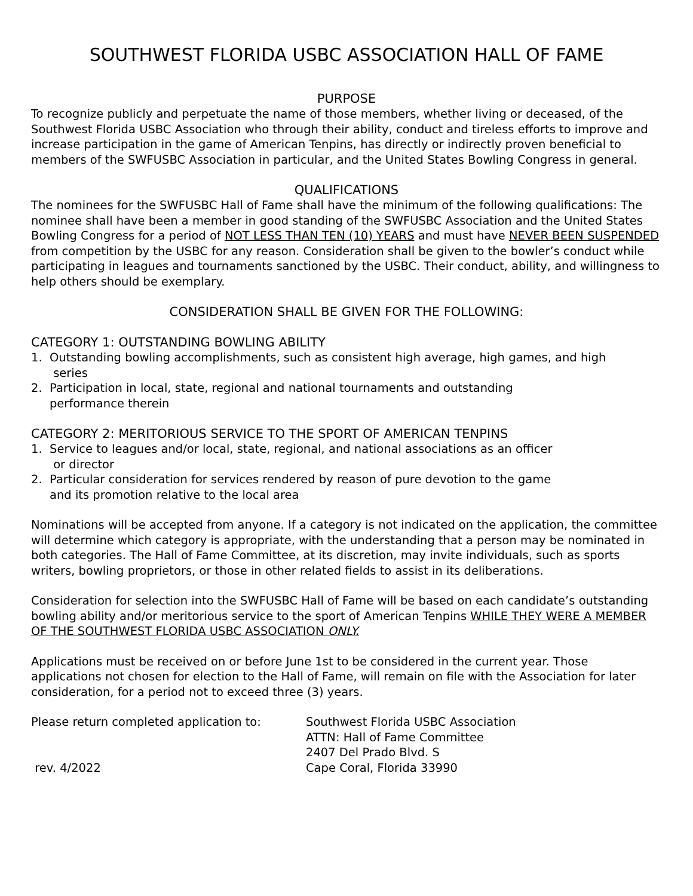SOUTHWEST FLORIDA USBC ASSOCIATION HALL OF FAME
PURPOSE
To recognize publicly and perpetuate the name of those members, whether living or deceased, of the Southwest Florida USBC Association who through their ability, conduct and tireless efforts to improve and increase participation in the game of American Tenpins, has directly or indirectly proven beneficial to members of the SWFUSBC Association in particular, and the United States Bowling Congress in general.
QUALIFICATIONS
The nominees for the SWFUSBC Hall of Fame shall have the minimum of the following qualifications: The nominee shall have been a member in good standing of the SWFUSBC Association and the United States Bowling Congress for a period of NOT LESS THAN TEN (10) YEARS and must have NEVER BEEN SUSPENDED from competition by the USBC for any reason. Consideration shall be given to the bowler’s conduct while participating in leagues and tournaments sanctioned by the USBC. Their conduct, ability, and willingness to help others should be exemplary.
CONSIDERATION SHALL BE GIVEN FOR THE FOLLOWING:
CATEGORY 1: OUTSTANDING BOWLING ABILITY
1. Outstanding bowling accomplishments, such as consistent high average, high games, and high
series
2. Participation in local, state, regional and national tournaments and outstanding
performance therein
CATEGORY 2: MERITORIOUS SERVICE TO THE SPORT OF AMERICAN TENPINS
1. Service to leagues and/or local, state, regional, and national associations as an officer
or director
2. Particular consideration for services rendered by reason of pure devotion to the game
and its promotion relative to the local area
Nominations will be accepted from anyone. If a category is not indicated on the application, the committee will determine which category is appropriate, with the understanding that a person may be nominated in both categories. The Hall of Fame Committee, at its discretion, may invite individuals, such as sports writers, bowling proprietors, or those in other related fields to assist in its deliberations.
Consideration for selection into the SWFUSBC Hall of Fame will be based on each candidate’s outstanding bowling ability and/or meritorious service to the sport of American Tenpins WHILE THEY WERE A MEMBER OF THE SOUTHWEST FLORIDA USBC ASSOCIATION ONLY.
Applications must be received on or before June 1st to be considered in the current year. Those applications not chosen for election to the Hall of Fame, will remain on file with the Association for later consideration, for a period not to exceed three (3) years.
Please return completed application to:
rev. 4/2022
Southwest Florida USBC Association
ATTN: Hall of Fame Committee
2407 Del Prado Blvd. S
Cape Coral, Florida 33990